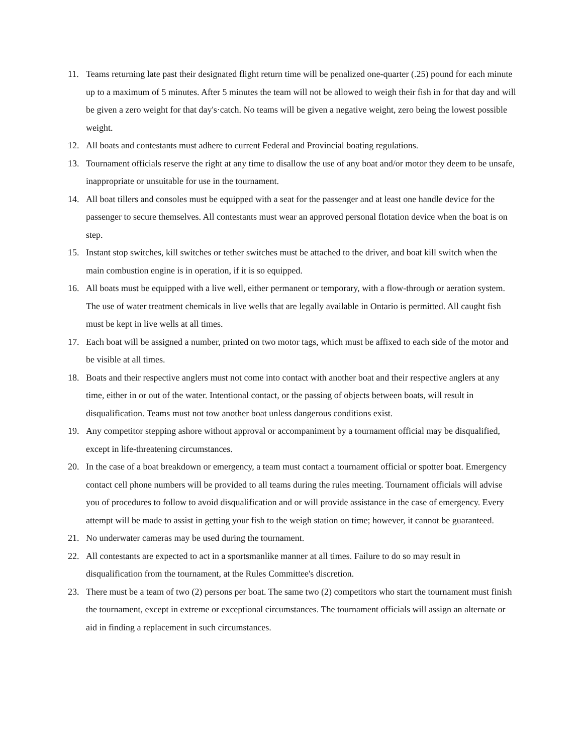11. Teams returning late past their designated flight return time will be penalized one-quarter (.25) pound for each minute up to a maximum of 5 minutes. After 5 minutes the team will not be allowed to weigh their fish in for that day and will be given a zero weight for that day's·catch. No teams will be given a negative weight, zero being the lowest possible weight.
12. All boats and contestants must adhere to current Federal and Provincial boating regulations.
13. Tournament officials reserve the right at any time to disallow the use of any boat and/or motor they deem to be unsafe, inappropriate or unsuitable for use in the tournament.
14. All boat tillers and consoles must be equipped with a seat for the passenger and at least one handle device for the passenger to secure themselves. All contestants must wear an approved personal flotation device when the boat is on step.
15. Instant stop switches, kill switches or tether switches must be attached to the driver, and boat kill switch when the main combustion engine is in operation, if it is so equipped.
16. All boats must be equipped with a live well, either permanent or temporary, with a flow-through or aeration system. The use of water treatment chemicals in live wells that are legally available in Ontario is permitted. All caught fish must be kept in live wells at all times.
17. Each boat will be assigned a number, printed on two motor tags, which must be affixed to each side of the motor and be visible at all times.
18. Boats and their respective anglers must not come into contact with another boat and their respective anglers at any time, either in or out of the water. Intentional contact, or the passing of objects between boats, will result in disqualification. Teams must not tow another boat unless dangerous conditions exist.
19. Any competitor stepping ashore without approval or accompaniment by a tournament official may be disqualified, except in life-threatening circumstances.
20. In the case of a boat breakdown or emergency, a team must contact a tournament official or spotter boat. Emergency contact cell phone numbers will be provided to all teams during the rules meeting. Tournament officials will advise you of procedures to follow to avoid disqualification and or will provide assistance in the case of emergency. Every attempt will be made to assist in getting your fish to the weigh station on time; however, it cannot be guaranteed.
21. No underwater cameras may be used during the tournament.
22. All contestants are expected to act in a sportsmanlike manner at all times. Failure to do so may result in disqualification from the tournament, at the Rules Committee's discretion.
23. There must be a team of two (2) persons per boat. The same two (2) competitors who start the tournament must finish the tournament, except in extreme or exceptional circumstances. The tournament officials will assign an alternate or aid in finding a replacement in such circumstances.